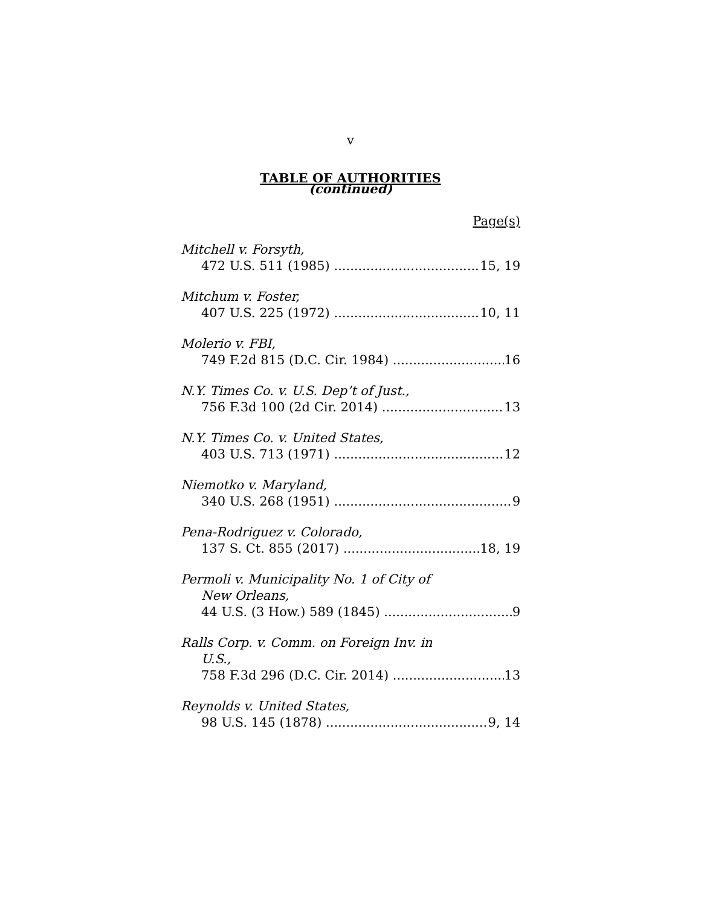v
TABLE OF AUTHORITIES
(continued)
Page(s)
Mitchell v. Forsyth,
472 U.S. 511 (1985) 15, 19
Mitchum v. Foster,
407 U.S. 225 (1972) 10, 11
Molerio v. FBI,
749 F.2d 815 (D.C. Cir. 1984) 16
N.Y. Times Co. v. U.S. Dep’t of Just.,
756 F.3d 100 (2d Cir. 2014) 13
N.Y. Times Co. v. United States,
403 U.S. 713 (1971) 12
Niemotko v. Maryland,
340 U.S. 268 (1951) 9
Pena-Rodriguez v. Colorado,
137 S. Ct. 855 (2017) 18, 19
Permoli v. Municipality No. 1 of City of
New Orleans,
44 U.S. (3 How.) 589 (1845) 9
Ralls Corp. v. Comm. on Foreign Inv. in
U.S.,
758 F.3d 296 (D.C. Cir. 2014) 13
Reynolds v. United States,
98 U.S. 145 (1878) 9, 14